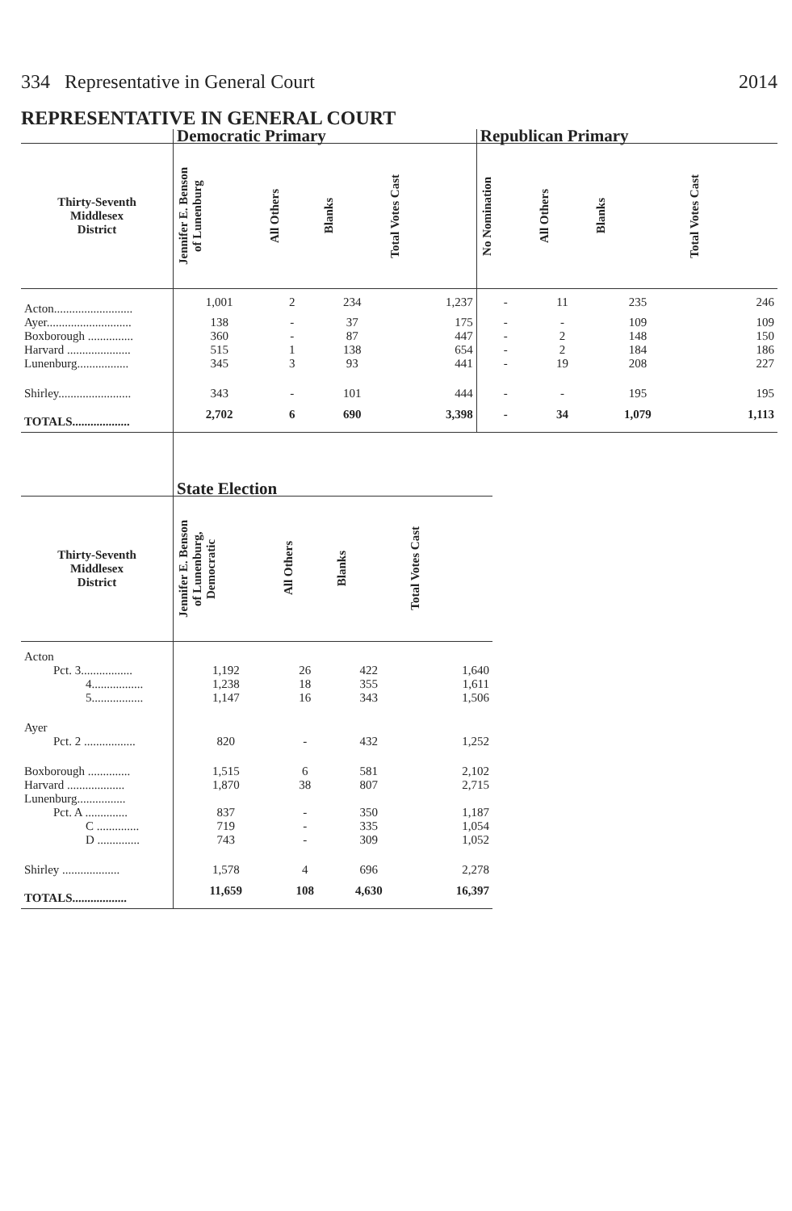334 Representative in General Court 2014
REPRESENTATIVE IN GENERAL COURT
| | Democratic Primary | | | | Republican Primary | | | |
| --- | --- | --- | --- | --- | --- | --- | --- | --- |
| Thirty-Seventh Middlesex District | Jennifer E. Benson of Lunenburg | All Others | Blanks | Total Votes Cast | No Nomination | All Others | Blanks | Total Votes Cast |
| Acton.......................... | 1,001 | 2 | 234 | 1,237 | - | 11 | 235 | 246 |
| Ayer............................ | 138 | - | 37 | 175 | - | - | 109 | 109 |
| Boxborough ............... | 360 | - | 87 | 447 | - | 2 | 148 | 150 |
| Harvard ..................... | 515 | 1 | 138 | 654 | - | 2 | 184 | 186 |
| Lunenburg................. | 345 | 3 | 93 | 441 | - | 19 | 208 | 227 |
| Shirley........................ | 343 | - | 101 | 444 | - | - | 195 | 195 |
| TOTALS................... | 2,702 | 6 | 690 | 3,398 | - | 34 | 1,079 | 1,113 |
| | State Election | | | |
| --- | --- | --- | --- | --- |
| Thirty-Seventh Middlesex District | Jennifer E. Benson of Lunenburg, Democratic | All Others | Blanks | Total Votes Cast |
| Acton | | | | |
| Pct. 3................. | 1,192 | 26 | 422 | 1,640 |
| 4................. | 1,238 | 18 | 355 | 1,611 |
| 5................. | 1,147 | 16 | 343 | 1,506 |
| Ayer | | | | |
| Pct. 2 ................. | 820 | - | 432 | 1,252 |
| Boxborough .............. | 1,515 | 6 | 581 | 2,102 |
| Harvard ................... | 1,870 | 38 | 807 | 2,715 |
| Lunenburg................ | | | | |
| Pct. A .............. | 837 | - | 350 | 1,187 |
| C .............. | 719 | - | 335 | 1,054 |
| D .............. | 743 | - | 309 | 1,052 |
| Shirley ................... | 1,578 | 4 | 696 | 2,278 |
| TOTALS.................. | 11,659 | 108 | 4,630 | 16,397 |